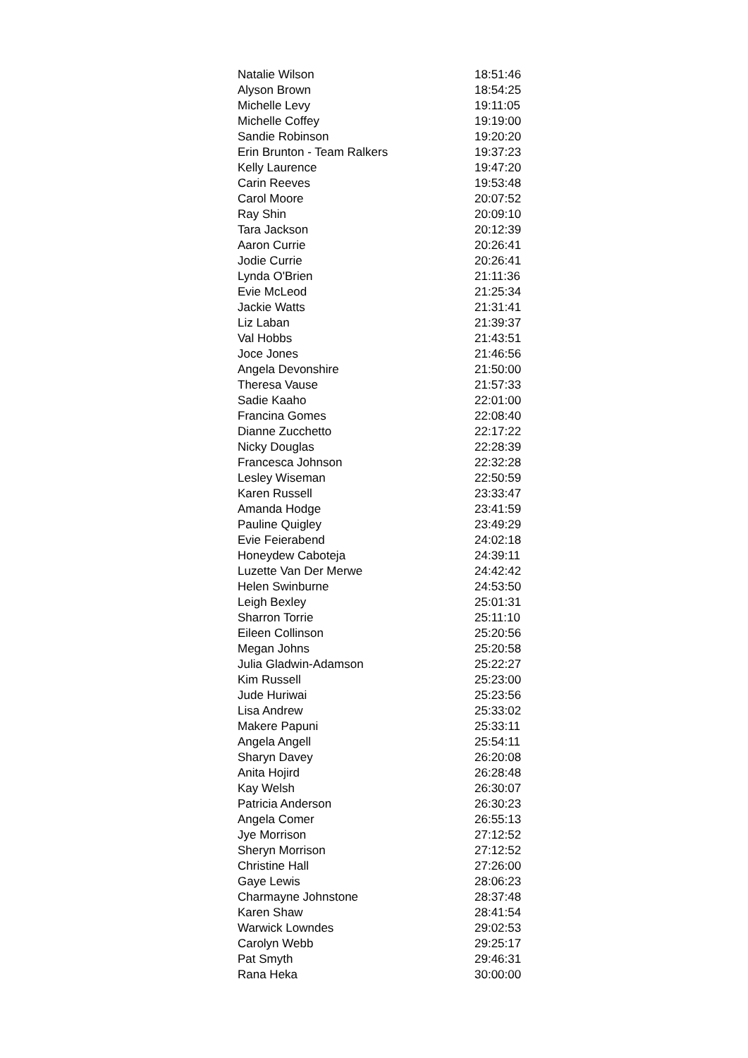| Natalie Wilson | 18:51:46 |
| Alyson Brown | 18:54:25 |
| Michelle Levy | 19:11:05 |
| Michelle Coffey | 19:19:00 |
| Sandie Robinson | 19:20:20 |
| Erin Brunton - Team Ralkers | 19:37:23 |
| Kelly Laurence | 19:47:20 |
| Carin Reeves | 19:53:48 |
| Carol Moore | 20:07:52 |
| Ray Shin | 20:09:10 |
| Tara Jackson | 20:12:39 |
| Aaron Currie | 20:26:41 |
| Jodie Currie | 20:26:41 |
| Lynda O'Brien | 21:11:36 |
| Evie McLeod | 21:25:34 |
| Jackie Watts | 21:31:41 |
| Liz Laban | 21:39:37 |
| Val Hobbs | 21:43:51 |
| Joce Jones | 21:46:56 |
| Angela Devonshire | 21:50:00 |
| Theresa Vause | 21:57:33 |
| Sadie Kaaho | 22:01:00 |
| Francina Gomes | 22:08:40 |
| Dianne Zucchetto | 22:17:22 |
| Nicky Douglas | 22:28:39 |
| Francesca Johnson | 22:32:28 |
| Lesley Wiseman | 22:50:59 |
| Karen Russell | 23:33:47 |
| Amanda Hodge | 23:41:59 |
| Pauline Quigley | 23:49:29 |
| Evie Feierabend | 24:02:18 |
| Honeydew Caboteja | 24:39:11 |
| Luzette Van Der Merwe | 24:42:42 |
| Helen Swinburne | 24:53:50 |
| Leigh Bexley | 25:01:31 |
| Sharron Torrie | 25:11:10 |
| Eileen Collinson | 25:20:56 |
| Megan Johns | 25:20:58 |
| Julia Gladwin-Adamson | 25:22:27 |
| Kim Russell | 25:23:00 |
| Jude Huriwai | 25:23:56 |
| Lisa Andrew | 25:33:02 |
| Makere Papuni | 25:33:11 |
| Angela Angell | 25:54:11 |
| Sharyn Davey | 26:20:08 |
| Anita Hojird | 26:28:48 |
| Kay Welsh | 26:30:07 |
| Patricia Anderson | 26:30:23 |
| Angela Comer | 26:55:13 |
| Jye Morrison | 27:12:52 |
| Sheryn Morrison | 27:12:52 |
| Christine Hall | 27:26:00 |
| Gaye Lewis | 28:06:23 |
| Charmayne Johnstone | 28:37:48 |
| Karen Shaw | 28:41:54 |
| Warwick Lowndes | 29:02:53 |
| Carolyn Webb | 29:25:17 |
| Pat Smyth | 29:46:31 |
| Rana Heka | 30:00:00 |